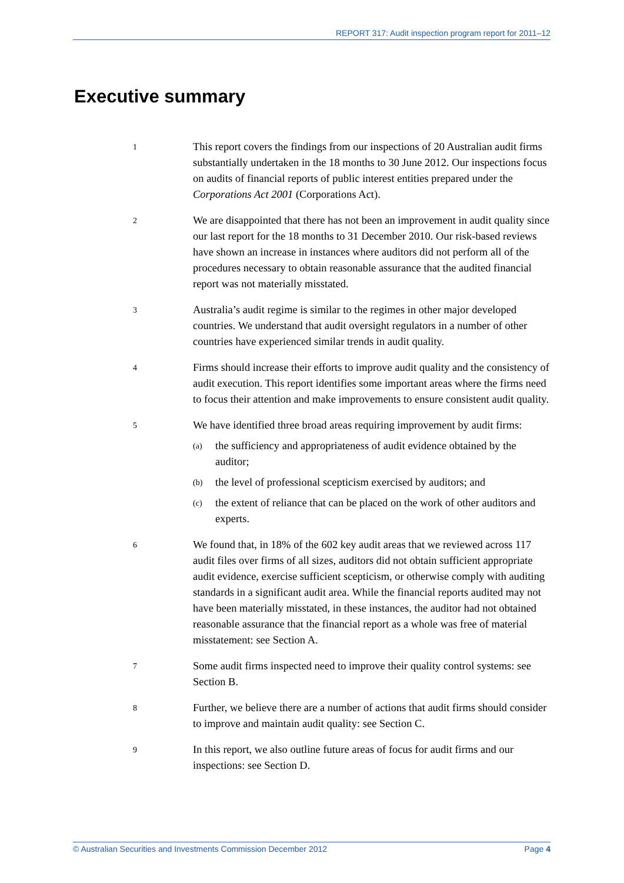REPORT 317: Audit inspection program report for 2011–12
Executive summary
1
This report covers the findings from our inspections of 20 Australian audit firms substantially undertaken in the 18 months to 30 June 2012. Our inspections focus on audits of financial reports of public interest entities prepared under the Corporations Act 2001 (Corporations Act).
2
We are disappointed that there has not been an improvement in audit quality since our last report for the 18 months to 31 December 2010. Our risk-based reviews have shown an increase in instances where auditors did not perform all of the procedures necessary to obtain reasonable assurance that the audited financial report was not materially misstated.
3
Australia’s audit regime is similar to the regimes in other major developed countries. We understand that audit oversight regulators in a number of other countries have experienced similar trends in audit quality.
4
Firms should increase their efforts to improve audit quality and the consistency of audit execution. This report identifies some important areas where the firms need to focus their attention and make improvements to ensure consistent audit quality.
5
We have identified three broad areas requiring improvement by audit firms:
(a)
the sufficiency and appropriateness of audit evidence obtained by the auditor;
(b)
the level of professional scepticism exercised by auditors; and
(c)
the extent of reliance that can be placed on the work of other auditors and experts.
6
We found that, in 18% of the 602 key audit areas that we reviewed across 117 audit files over firms of all sizes, auditors did not obtain sufficient appropriate audit evidence, exercise sufficient scepticism, or otherwise comply with auditing standards in a significant audit area. While the financial reports audited may not have been materially misstated, in these instances, the auditor had not obtained reasonable assurance that the financial report as a whole was free of material misstatement: see Section A.
7
Some audit firms inspected need to improve their quality control systems: see Section B.
8
Further, we believe there are a number of actions that audit firms should consider to improve and maintain audit quality: see Section C.
9
In this report, we also outline future areas of focus for audit firms and our inspections: see Section D.
© Australian Securities and Investments Commission December 2012 Page 4